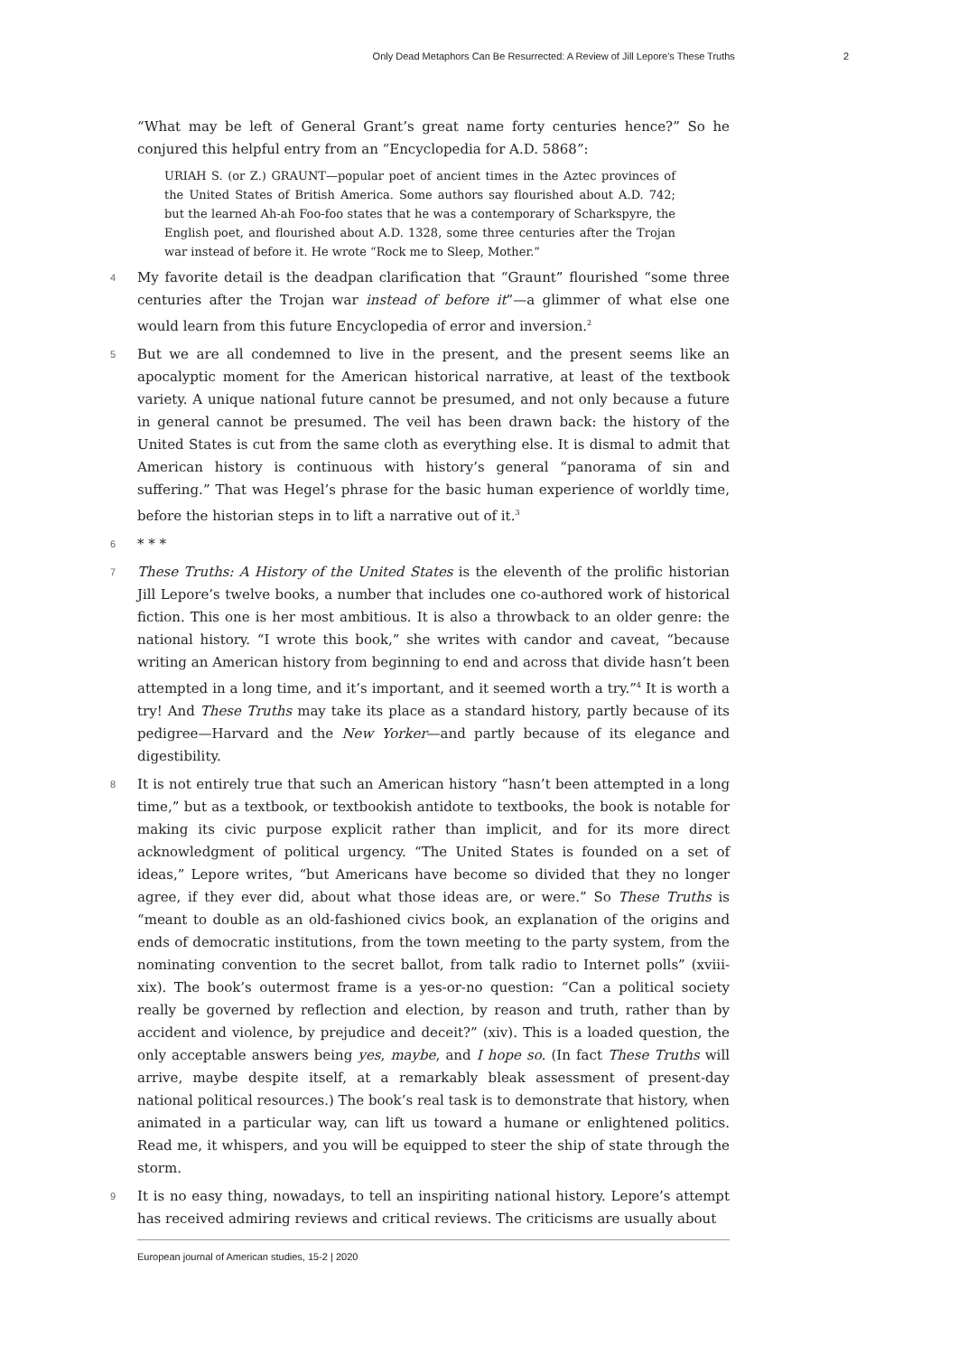Only Dead Metaphors Can Be Resurrected: A Review of Jill Lepore’s These Truths 2
“What may be left of General Grant’s great name forty centuries hence?” So he conjured this helpful entry from an “Encyclopedia for A.D. 5868”:
URIAH S. (or Z.) GRAUNT—popular poet of ancient times in the Aztec provinces of the United States of British America. Some authors say flourished about A.D. 742; but the learned Ah-ah Foo-foo states that he was a contemporary of Scharkspyre, the English poet, and flourished about A.D. 1328, some three centuries after the Trojan war instead of before it. He wrote “Rock me to Sleep, Mother.”
4 My favorite detail is the deadpan clarification that “Graunt” flourished “some three centuries after the Trojan war instead of before it”—a glimmer of what else one would learn from this future Encyclopedia of error and inversion.<sup>2</sup>
5 But we are all condemned to live in the present, and the present seems like an apocalyptic moment for the American historical narrative, at least of the textbook variety. A unique national future cannot be presumed, and not only because a future in general cannot be presumed. The veil has been drawn back: the history of the United States is cut from the same cloth as everything else. It is dismal to admit that American history is continuous with history’s general “panorama of sin and suffering.” That was Hegel’s phrase for the basic human experience of worldly time, before the historian steps in to lift a narrative out of it.<sup>3</sup>
6 * * *
7 These Truths: A History of the United States is the eleventh of the prolific historian Jill Lepore’s twelve books, a number that includes one co-authored work of historical fiction. This one is her most ambitious. It is also a throwback to an older genre: the national history. “I wrote this book,” she writes with candor and caveat, “because writing an American history from beginning to end and across that divide hasn’t been attempted in a long time, and it’s important, and it seemed worth a try.”<sup>4</sup> It is worth a try! And These Truths may take its place as a standard history, partly because of its pedigree—Harvard and the New Yorker—and partly because of its elegance and digestibility.
8 It is not entirely true that such an American history “hasn’t been attempted in a long time,” but as a textbook, or textbookish antidote to textbooks, the book is notable for making its civic purpose explicit rather than implicit, and for its more direct acknowledgment of political urgency. “The United States is founded on a set of ideas,” Lepore writes, “but Americans have become so divided that they no longer agree, if they ever did, about what those ideas are, or were.” So These Truths is “meant to double as an old-fashioned civics book, an explanation of the origins and ends of democratic institutions, from the town meeting to the party system, from the nominating convention to the secret ballot, from talk radio to Internet polls” (xviii-xix). The book’s outermost frame is a yes-or-no question: “Can a political society really be governed by reflection and election, by reason and truth, rather than by accident and violence, by prejudice and deceit?” (xiv). This is a loaded question, the only acceptable answers being yes, maybe, and I hope so. (In fact These Truths will arrive, maybe despite itself, at a remarkably bleak assessment of present-day national political resources.) The book’s real task is to demonstrate that history, when animated in a particular way, can lift us toward a humane or enlightened politics. Read me, it whispers, and you will be equipped to steer the ship of state through the storm.
9 It is no easy thing, nowadays, to tell an inspiriting national history. Lepore’s attempt has received admiring reviews and critical reviews. The criticisms are usually about
European journal of American studies, 15-2 | 2020